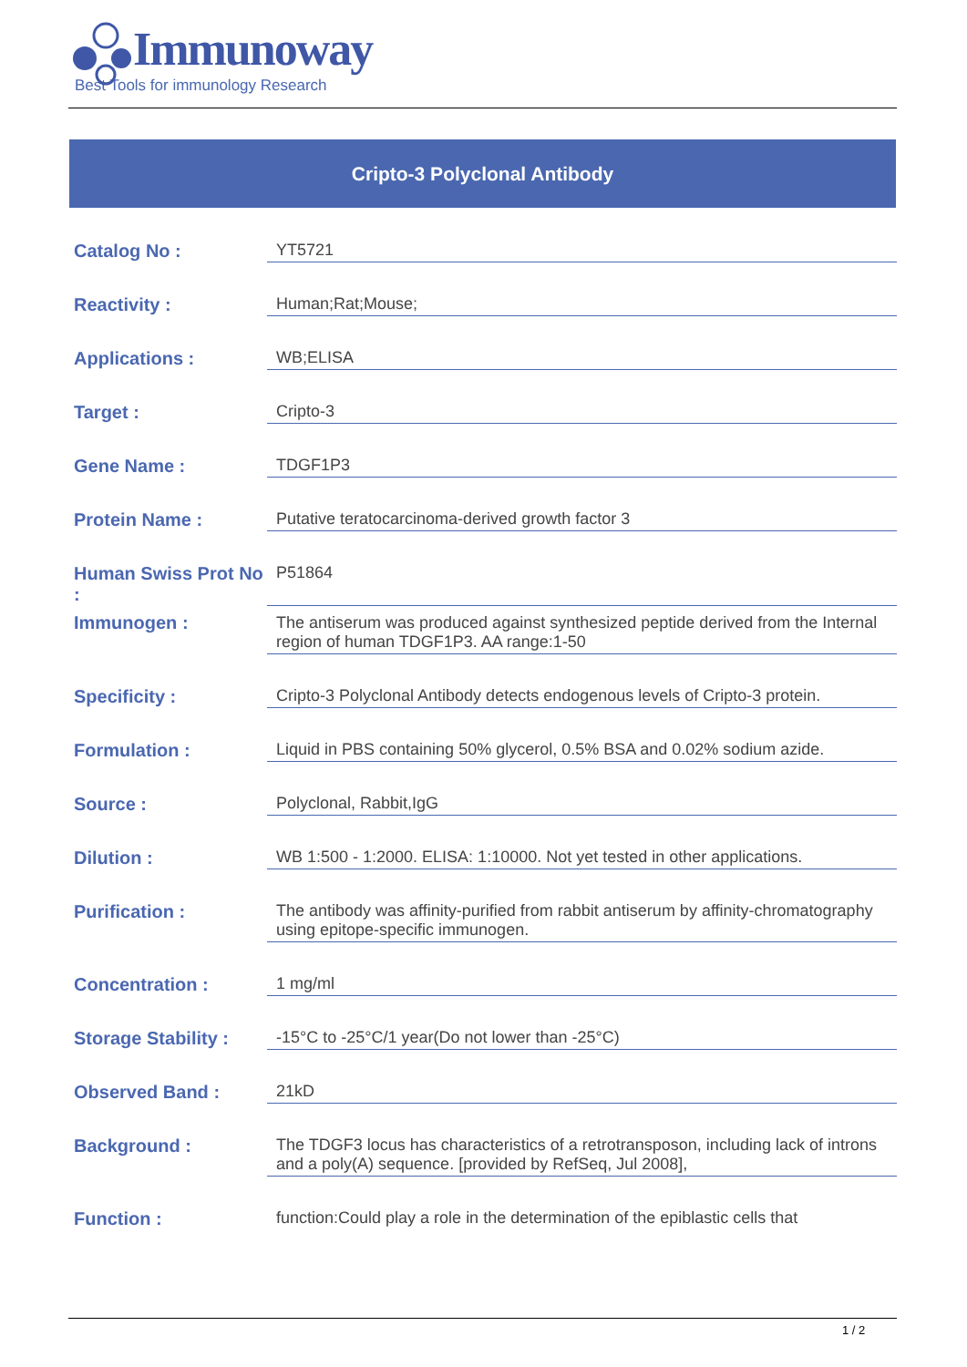Immunoway
Best Tools for immunology Research
Cripto-3 Polyclonal Antibody
| Catalog No : | YT5721 |
| Reactivity : | Human;Rat;Mouse; |
| Applications : | WB;ELISA |
| Target : | Cripto-3 |
| Gene Name : | TDGF1P3 |
| Protein Name : | Putative teratocarcinoma-derived growth factor 3 |
| Human Swiss Prot No : | P51864 |
| Immunogen : | The antiserum was produced against synthesized peptide derived from the Internal region of human TDGF1P3. AA range:1-50 |
| Specificity : | Cripto-3 Polyclonal Antibody detects endogenous levels of Cripto-3 protein. |
| Formulation : | Liquid in PBS containing 50% glycerol, 0.5% BSA and 0.02% sodium azide. |
| Source : | Polyclonal, Rabbit,IgG |
| Dilution : | WB 1:500 - 1:2000. ELISA: 1:10000. Not yet tested in other applications. |
| Purification : | The antibody was affinity-purified from rabbit antiserum by affinity-chromatography using epitope-specific immunogen. |
| Concentration : | 1 mg/ml |
| Storage Stability : | -15°C to -25°C/1 year(Do not lower than -25°C) |
| Observed Band : | 21kD |
| Background : | The TDGF3 locus has characteristics of a retrotransposon, including lack of introns and a poly(A) sequence. [provided by RefSeq, Jul 2008], |
| Function : | function:Could play a role in the determination of the epiblastic cells that |
1 / 2